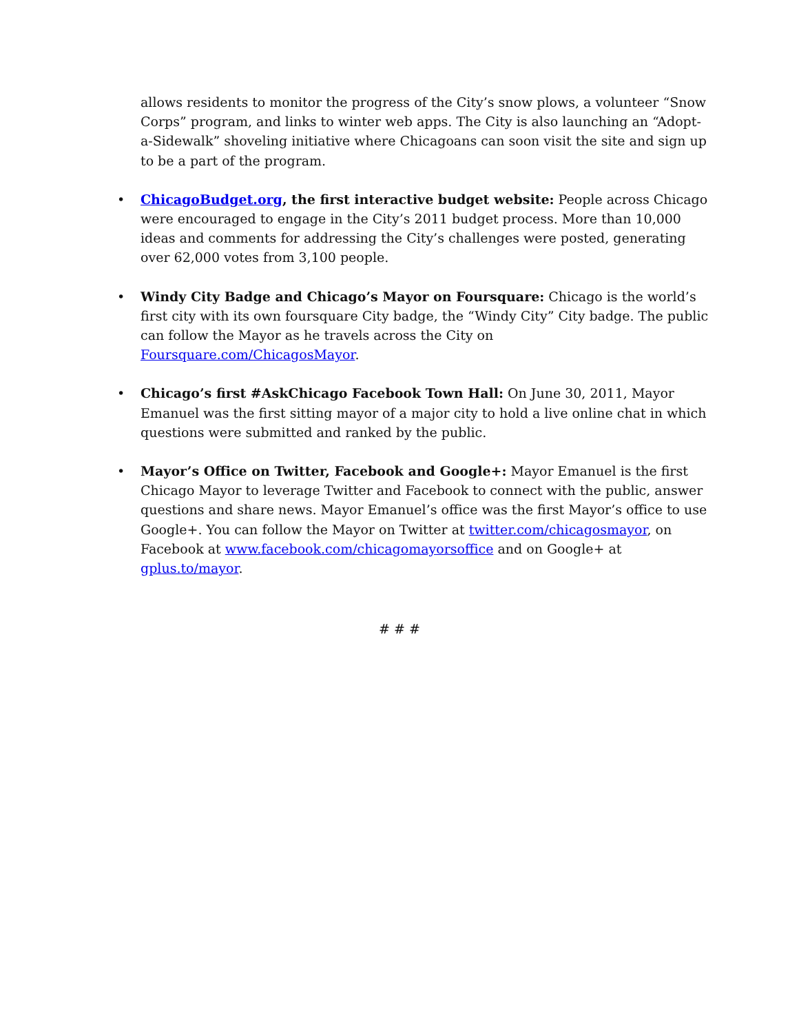allows residents to monitor the progress of the City’s snow plows, a volunteer “Snow Corps” program, and links to winter web apps. The City is also launching an “Adopt-a-Sidewalk” shoveling initiative where Chicagoans can soon visit the site and sign up to be a part of the program.
• ChicagoBudget.org, the first interactive budget website: People across Chicago were encouraged to engage in the City’s 2011 budget process. More than 10,000 ideas and comments for addressing the City’s challenges were posted, generating over 62,000 votes from 3,100 people.
• Windy City Badge and Chicago’s Mayor on Foursquare: Chicago is the world’s first city with its own foursquare City badge, the “Windy City” City badge. The public can follow the Mayor as he travels across the City on Foursquare.com/ChicagosMayor.
• Chicago’s first #AskChicago Facebook Town Hall: On June 30, 2011, Mayor Emanuel was the first sitting mayor of a major city to hold a live online chat in which questions were submitted and ranked by the public.
• Mayor’s Office on Twitter, Facebook and Google+: Mayor Emanuel is the first Chicago Mayor to leverage Twitter and Facebook to connect with the public, answer questions and share news. Mayor Emanuel’s office was the first Mayor’s office to use Google+. You can follow the Mayor on Twitter at twitter.com/chicagosmayor, on Facebook at www.facebook.com/chicagomayorsoffice and on Google+ at gplus.to/mayor.
# # #